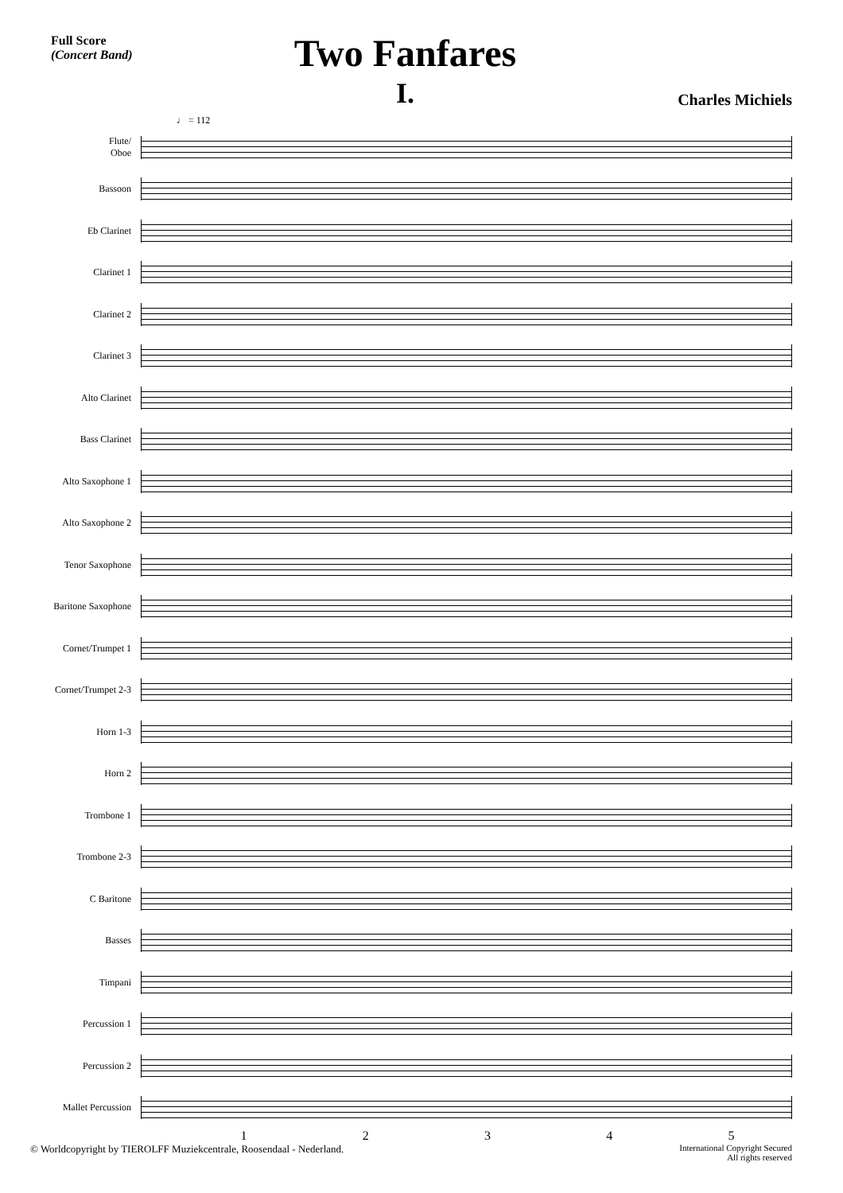Full Score
(Concert Band)
Two Fanfares
I.
Charles Michiels
♩ = 112
Flute/
Oboe
Bassoon
Eb Clarinet
Clarinet 1
Clarinet 2
Clarinet 3
Alto Clarinet
Bass Clarinet
Alto Saxophone 1
Alto Saxophone 2
Tenor Saxophone
Baritone Saxophone
Cornet/Trumpet 1
Cornet/Trumpet 2-3
Horn 1-3
Horn 2
Trombone 1
Trombone 2-3
C Baritone
Basses
Timpani
Percussion 1
Percussion 2
Mallet Percussion
1 2 3 4 5
© Worldcopyright by TIEROLFF Muziekcentrale, Roosendaal - Nederland.
International Copyright Secured
All rights reserved